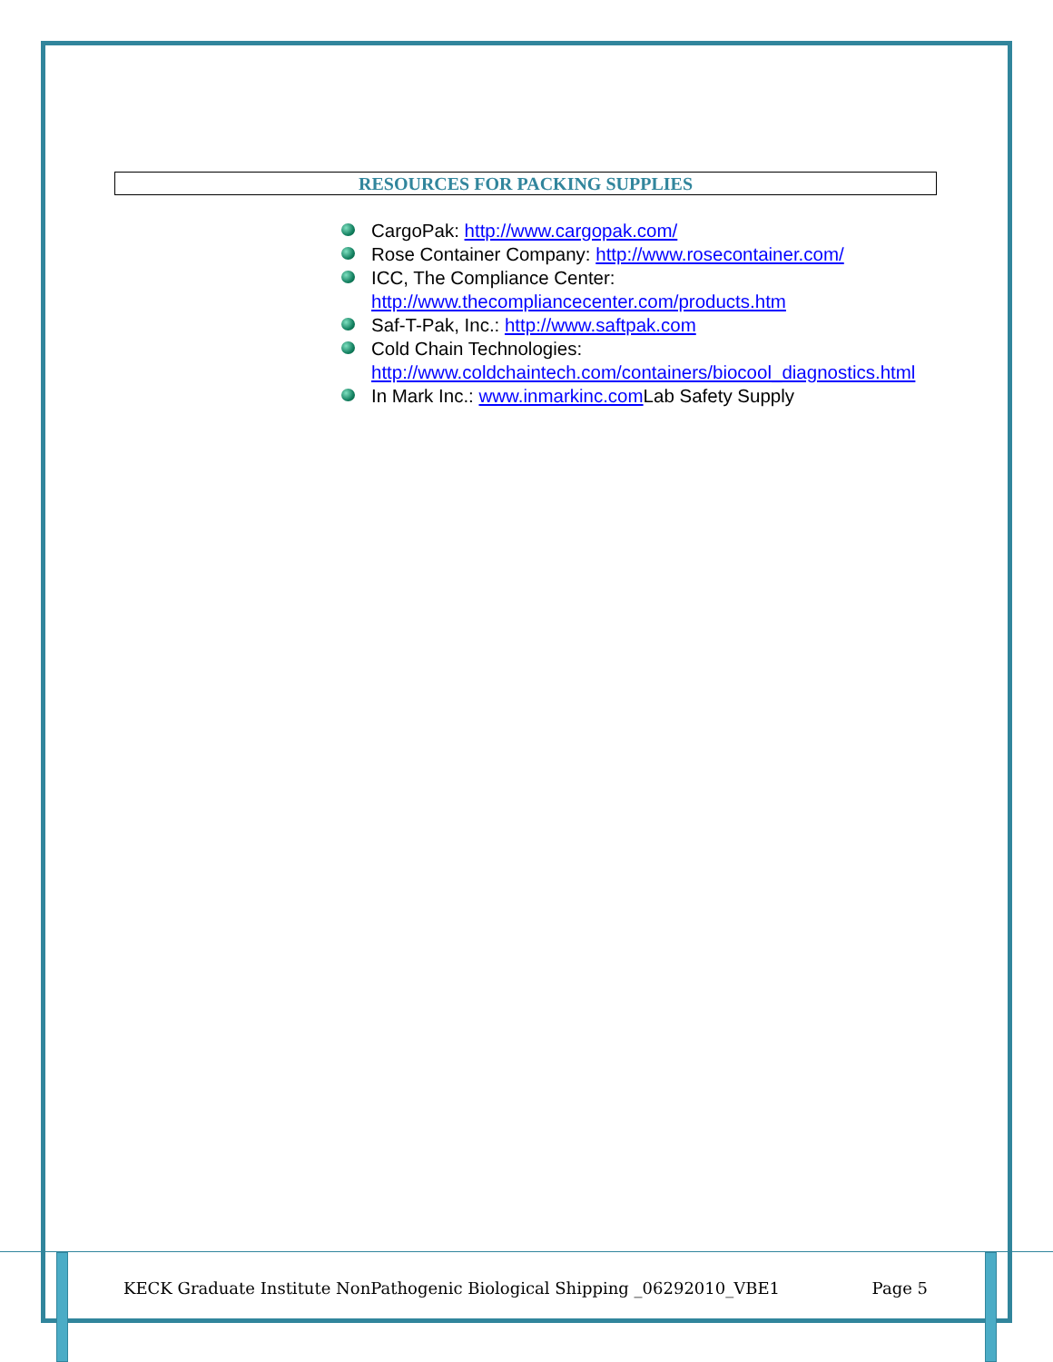RESOURCES FOR PACKING SUPPLIES
CargoPak: http://www.cargopak.com/
Rose Container Company: http://www.rosecontainer.com/
ICC, The Compliance Center: http://www.thecompliancecenter.com/products.htm
Saf-T-Pak, Inc.: http://www.saftpak.com
Cold Chain Technologies: http://www.coldchaintech.com/containers/biocool_diagnostics.html
In Mark Inc.: www.inmarkinc.com Lab Safety Supply
KECK Graduate Institute NonPathogenic Biological Shipping _06292010_VBE1 Page 5